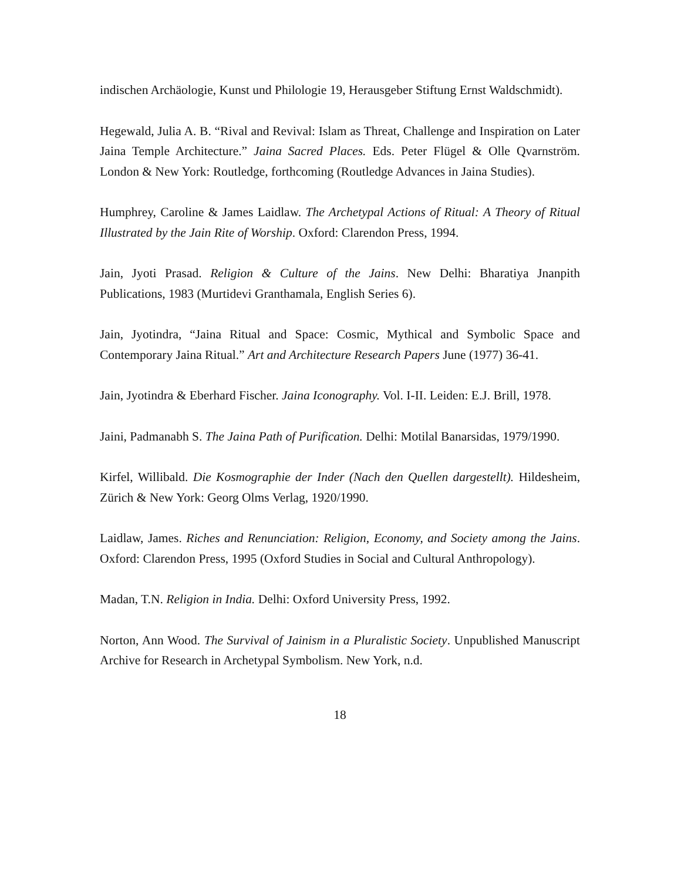indischen Archäologie, Kunst und Philologie 19, Herausgeber Stiftung Ernst Waldschmidt).
Hegewald, Julia A. B. “Rival and Revival: Islam as Threat, Challenge and Inspiration on Later Jaina Temple Architecture.” Jaina Sacred Places. Eds. Peter Flügel & Olle Qvarnström. London & New York: Routledge, forthcoming (Routledge Advances in Jaina Studies).
Humphrey, Caroline & James Laidlaw. The Archetypal Actions of Ritual: A Theory of Ritual Illustrated by the Jain Rite of Worship. Oxford: Clarendon Press, 1994.
Jain, Jyoti Prasad. Religion & Culture of the Jains. New Delhi: Bharatiya Jnanpith Publications, 1983 (Murtidevi Granthamala, English Series 6).
Jain, Jyotindra, “Jaina Ritual and Space: Cosmic, Mythical and Symbolic Space and Contemporary Jaina Ritual.” Art and Architecture Research Papers June (1977) 36-41.
Jain, Jyotindra & Eberhard Fischer. Jaina Iconography. Vol. I-II. Leiden: E.J. Brill, 1978.
Jaini, Padmanabh S. The Jaina Path of Purification. Delhi: Motilal Banarsidas, 1979/1990.
Kirfel, Willibald. Die Kosmographie der Inder (Nach den Quellen dargestellt). Hildesheim, Zürich & New York: Georg Olms Verlag, 1920/1990.
Laidlaw, James. Riches and Renunciation: Religion, Economy, and Society among the Jains. Oxford: Clarendon Press, 1995 (Oxford Studies in Social and Cultural Anthropology).
Madan, T.N. Religion in India. Delhi: Oxford University Press, 1992.
Norton, Ann Wood. The Survival of Jainism in a Pluralistic Society. Unpublished Manuscript Archive for Research in Archetypal Symbolism. New York, n.d.
18